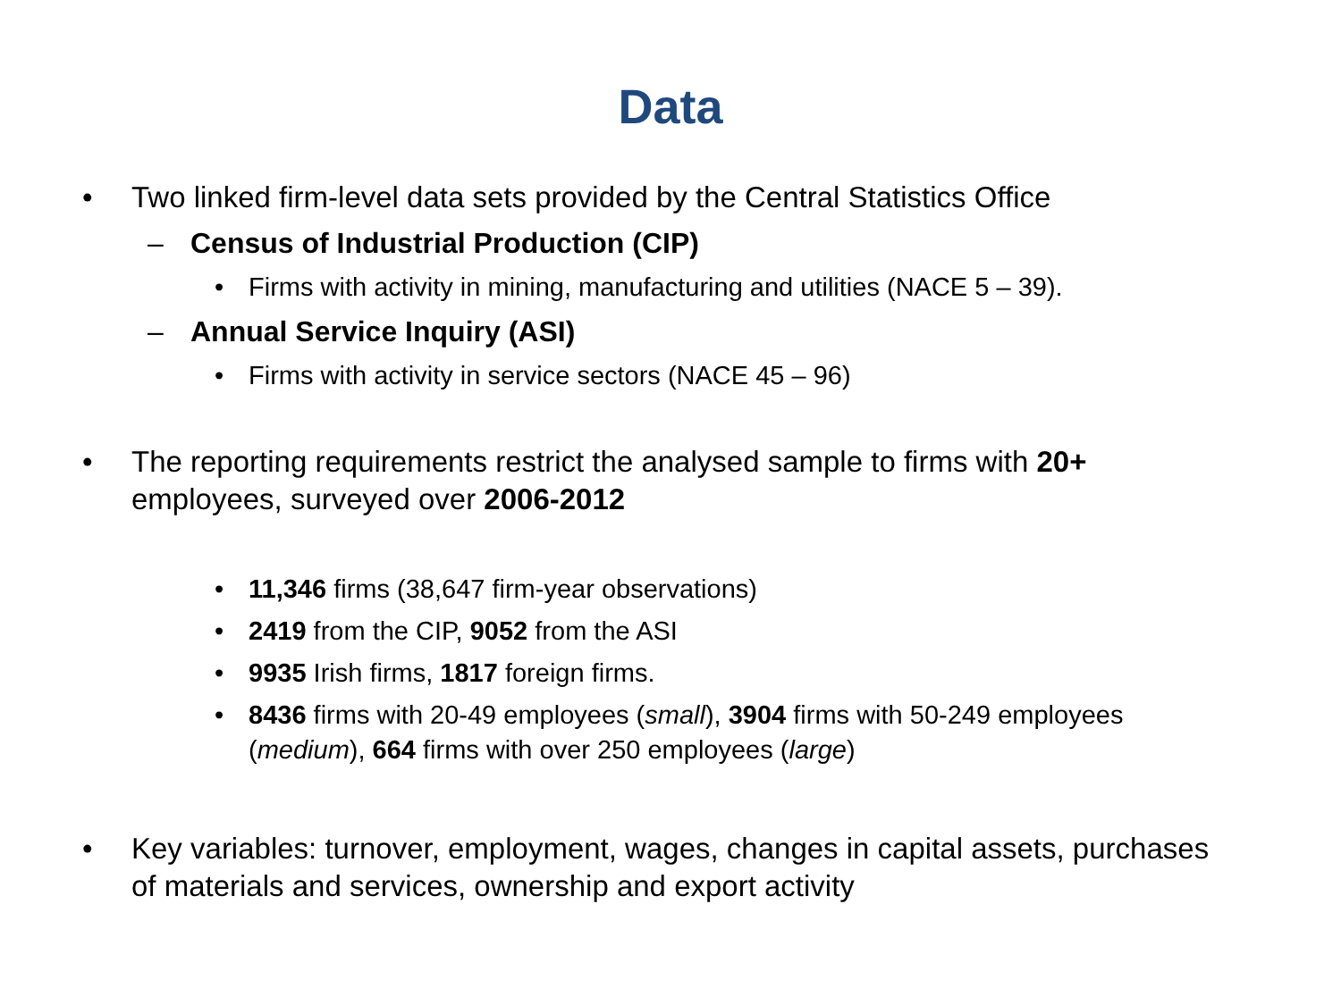Data
• Two linked firm-level data sets provided by the Central Statistics Office
– Census of Industrial Production (CIP)
• Firms with activity in mining, manufacturing and utilities (NACE 5 – 39).
– Annual Service Inquiry (ASI)
• Firms with activity in service sectors (NACE 45 – 96)
• The reporting requirements restrict the analysed sample to firms with 20+ employees, surveyed over 2006-2012
• 11,346 firms (38,647 firm-year observations)
• 2419 from the CIP, 9052 from the ASI
• 9935 Irish firms, 1817 foreign firms.
• 8436 firms with 20-49 employees (small), 3904 firms with 50-249 employees (medium), 664 firms with over 250 employees (large)
• Key variables: turnover, employment, wages, changes in capital assets, purchases of materials and services, ownership and export activity